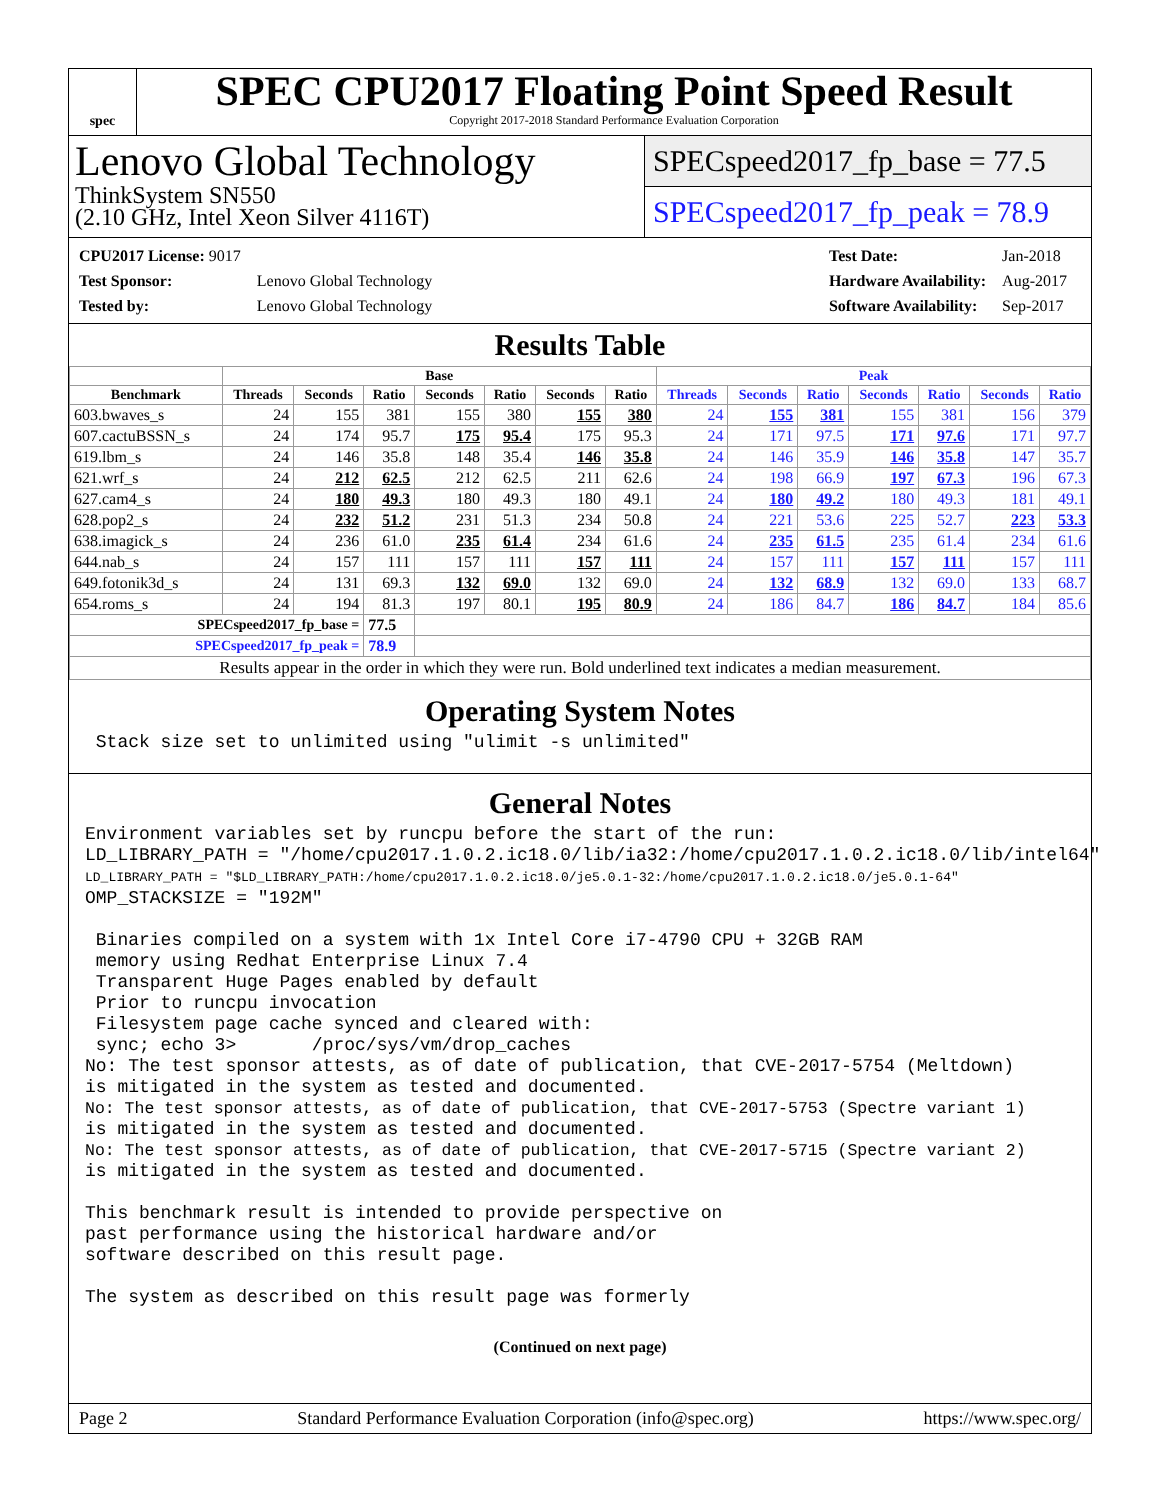spec
SPEC CPU2017 Floating Point Speed Result
Copyright 2017-2018 Standard Performance Evaluation Corporation
Lenovo Global Technology
ThinkSystem SN550
(2.10 GHz, Intel Xeon Silver 4116T)
SPECspeed2017_fp_base = 77.5
SPECspeed2017_fp_peak = 78.9
| CPU2017 License: 9017 | |
| Test Sponsor: | Lenovo Global Technology |
| Tested by: | Lenovo Global Technology |
| Test Date: | Jan-2018 |
| Hardware Availability: | Aug-2017 |
| Software Availability: | Sep-2017 |
Results Table
| | Base | | | | | | | Peak | | | | | | |
| --- | --- | --- | --- | --- | --- | --- | --- | --- | --- | --- | --- | --- | --- | --- |
| Benchmark | Threads | Seconds | Ratio | Seconds | Ratio | Seconds | Ratio | Threads | Seconds | Ratio | Seconds | Ratio | Seconds | Ratio |
| 603.bwaves_s | 24 | 155 | 381 | 155 | 380 | 155 | 380 | 24 | 155 | 381 | 155 | 381 | 156 | 379 |
| 607.cactuBSSN_s | 24 | 174 | 95.7 | 175 | 95.4 | 175 | 95.3 | 24 | 171 | 97.5 | 171 | 97.6 | 171 | 97.7 |
| 619.lbm_s | 24 | 146 | 35.8 | 148 | 35.4 | 146 | 35.8 | 24 | 146 | 35.9 | 146 | 35.8 | 147 | 35.7 |
| 621.wrf_s | 24 | 212 | 62.5 | 212 | 62.5 | 211 | 62.6 | 24 | 198 | 66.9 | 197 | 67.3 | 196 | 67.3 |
| 627.cam4_s | 24 | 180 | 49.3 | 180 | 49.3 | 180 | 49.1 | 24 | 180 | 49.2 | 180 | 49.3 | 181 | 49.1 |
| 628.pop2_s | 24 | 232 | 51.2 | 231 | 51.3 | 234 | 50.8 | 24 | 221 | 53.6 | 225 | 52.7 | 223 | 53.3 |
| 638.imagick_s | 24 | 236 | 61.0 | 235 | 61.4 | 234 | 61.6 | 24 | 235 | 61.5 | 235 | 61.4 | 234 | 61.6 |
| 644.nab_s | 24 | 157 | 111 | 157 | 111 | 157 | 111 | 24 | 157 | 111 | 157 | 111 | 157 | 111 |
| 649.fotonik3d_s | 24 | 131 | 69.3 | 132 | 69.0 | 132 | 69.0 | 24 | 132 | 68.9 | 132 | 69.0 | 133 | 68.7 |
| 654.roms_s | 24 | 194 | 81.3 | 197 | 80.1 | 195 | 80.9 | 24 | 186 | 84.7 | 186 | 84.7 | 184 | 85.6 |
| SPECspeed2017_fp_base = | | | 77.5 | | | | | | | | | | | |
| SPECspeed2017_fp_peak = | | | 78.9 | | | | | | | | | | | |
| Results appear in the order in which they were run. Bold underlined text indicates a median measurement. | | | | | | | | | | | | | | |
Operating System Notes
 Stack size set to unlimited using "ulimit -s unlimited"
General Notes
Environment variables set by runcpu before the start of the run:
LD_LIBRARY_PATH = "/home/cpu2017.1.0.2.ic18.0/lib/ia32:/home/cpu2017.1.0.2.ic18.0/lib/intel64"
LD_LIBRARY_PATH = "$LD_LIBRARY_PATH:/home/cpu2017.1.0.2.ic18.0/je5.0.1-32:/home/cpu2017.1.0.2.ic18.0/je5.0.1-64"
OMP_STACKSIZE = "192M"

 Binaries compiled on a system with 1x Intel Core i7-4790 CPU + 32GB RAM
 memory using Redhat Enterprise Linux 7.4
 Transparent Huge Pages enabled by default
 Prior to runcpu invocation
 Filesystem page cache synced and cleared with:
 sync; echo 3>       /proc/sys/vm/drop_caches
No: The test sponsor attests, as of date of publication, that CVE-2017-5754 (Meltdown)
is mitigated in the system as tested and documented.
No: The test sponsor attests, as of date of publication, that CVE-2017-5753 (Spectre variant 1)
is mitigated in the system as tested and documented.
No: The test sponsor attests, as of date of publication, that CVE-2017-5715 (Spectre variant 2)
is mitigated in the system as tested and documented.

This benchmark result is intended to provide perspective on
past performance using the historical hardware and/or
software described on this result page.

The system as described on this result page was formerly
(Continued on next page)
Page 2 Standard Performance Evaluation Corporation (info@spec.org) https://www.spec.org/